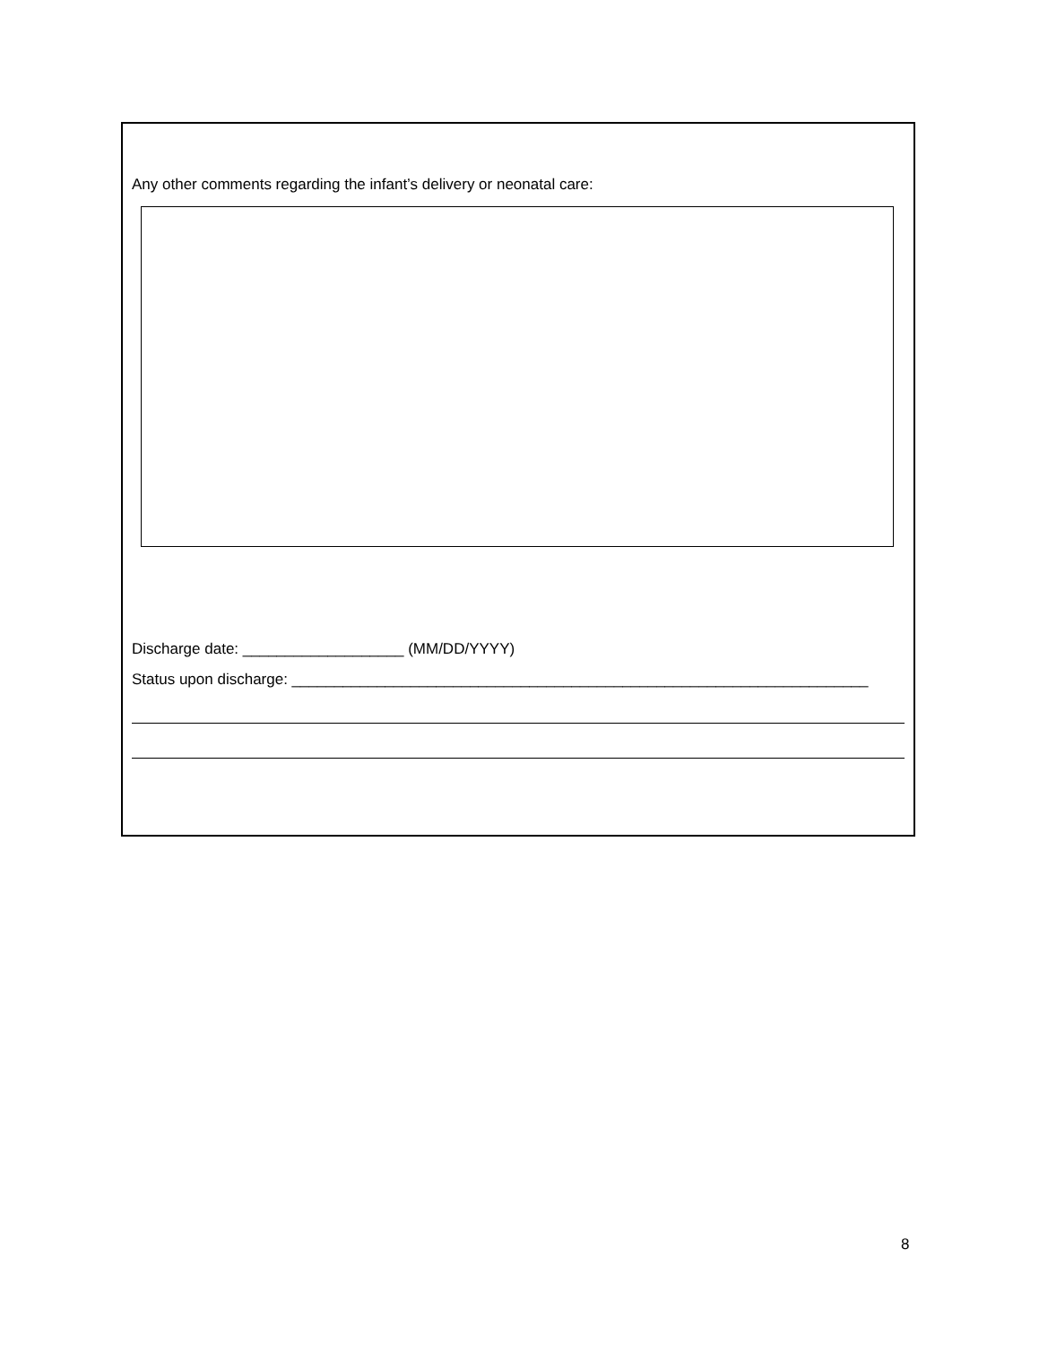Any other comments regarding the infant’s delivery or neonatal care:
Discharge date: ___________________ (MM/DD/YYYY)
Status upon discharge: ____________________________________________________________________
8